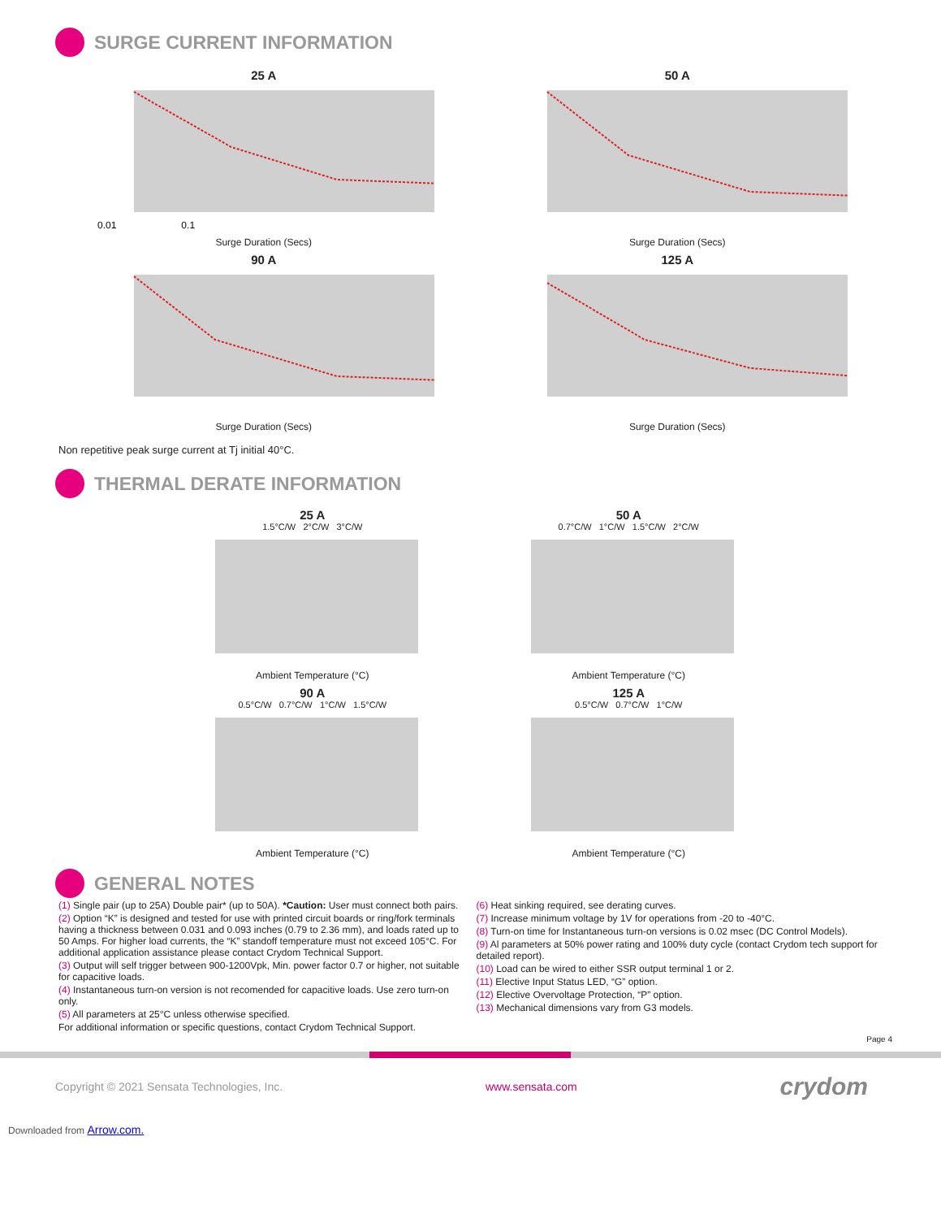SURGE CURRENT INFORMATION
25 A
0.01 0.1
Surge Duration (Secs)
50 ASurge Duration (Secs)
90 ASurge Duration (Secs)
125 ASurge Duration (Secs)
Non repetitive peak surge current at Tj initial 40°C.
THERMAL DERATE INFORMATION
25 A
1.5°C/W 2°C/W 3°C/W
Ambient Temperature (°C)
50 A
0.7°C/W 1°C/W 1.5°C/W 2°C/W
Ambient Temperature (°C)
90 A
0.5°C/W 0.7°C/W 1°C/W 1.5°C/W
Ambient Temperature (°C)
125 A
0.5°C/W 0.7°C/W 1°C/W
Ambient Temperature (°C)
GENERAL NOTES
(1) Single pair (up to 25A) Double pair* (up to 50A). *Caution: User must connect both pairs.
(2) Option “K” is designed and tested for use with printed circuit boards or ring/fork terminals having a thickness between 0.031 and 0.093 inches (0.79 to 2.36 mm), and loads rated up to 50 Amps. For higher load currents, the “K” standoff temperature must not exceed 105°C. For additional application assistance please contact Crydom Technical Support.
(3) Output will self trigger between 900-1200Vpk, Min. power factor 0.7 or higher, not suitable for capacitive loads.
(4) Instantaneous turn-on version is not recomended for capacitive loads. Use zero turn-on only.
(5) All parameters at 25°C unless otherwise specified.
For additional information or specific questions, contact Crydom Technical Support.
(6) Heat sinking required, see derating curves.
(7) Increase minimum voltage by 1V for operations from -20 to -40°C.
(8) Turn-on time for Instantaneous turn-on versions is 0.02 msec (DC Control Models).
(9) Al parameters at 50% power rating and 100% duty cycle (contact Crydom tech support for detailed report).
(10) Load can be wired to either SSR output terminal 1 or 2.
(11) Elective Input Status LED, “G” option.
(12) Elective Overvoltage Protection, “P” option.
(13) Mechanical dimensions vary from G3 models.
Page 4
Copyright © 2021 Sensata Technologies, Inc. www.sensata.com crydom
Downloaded from Arrow.com.